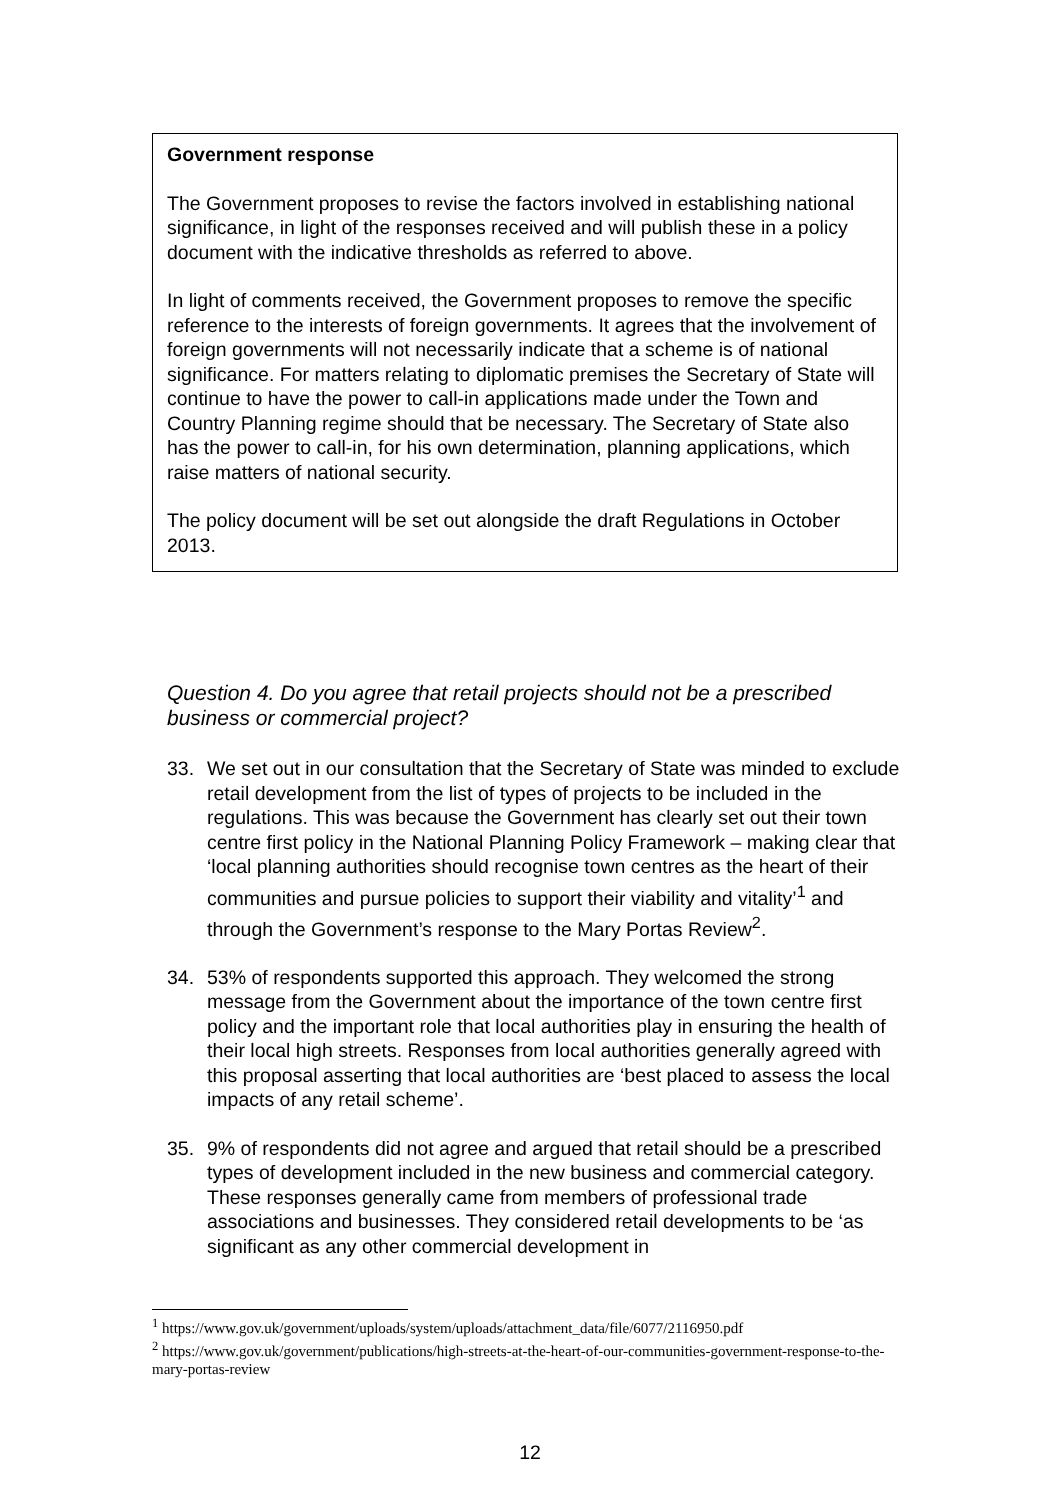Government response
The Government proposes to revise the factors involved in establishing national significance, in light of the responses received and will publish these in a policy document with the indicative thresholds as referred to above.
In light of comments received, the Government proposes to remove the specific reference to the interests of foreign governments. It agrees that the involvement of foreign governments will not necessarily indicate that a scheme is of national significance. For matters relating to diplomatic premises the Secretary of State will continue to have the power to call-in applications made under the Town and Country Planning regime should that be necessary. The Secretary of State also has the power to call-in, for his own determination, planning applications, which raise matters of national security.
The policy document will be set out alongside the draft Regulations in October 2013.
Question 4. Do you agree that retail projects should not be a prescribed business or commercial project?
33. We set out in our consultation that the Secretary of State was minded to exclude retail development from the list of types of projects to be included in the regulations. This was because the Government has clearly set out their town centre first policy in the National Planning Policy Framework – making clear that ‘local planning authorities should recognise town centres as the heart of their communities and pursue policies to support their viability and vitality’<sup>1</sup> and through the Government’s response to the Mary Portas Review<sup>2</sup>.
34. 53% of respondents supported this approach. They welcomed the strong message from the Government about the importance of the town centre first policy and the important role that local authorities play in ensuring the health of their local high streets. Responses from local authorities generally agreed with this proposal asserting that local authorities are ‘best placed to assess the local impacts of any retail scheme’.
35. 9% of respondents did not agree and argued that retail should be a prescribed types of development included in the new business and commercial category. These responses generally came from members of professional trade associations and businesses. They considered retail developments to be ‘as significant as any other commercial development in
<sup>1</sup> https://www.gov.uk/government/uploads/system/uploads/attachment_data/file/6077/2116950.pdf
<sup>2</sup> https://www.gov.uk/government/publications/high-streets-at-the-heart-of-our-communities-government-response-to-the-mary-portas-review
12